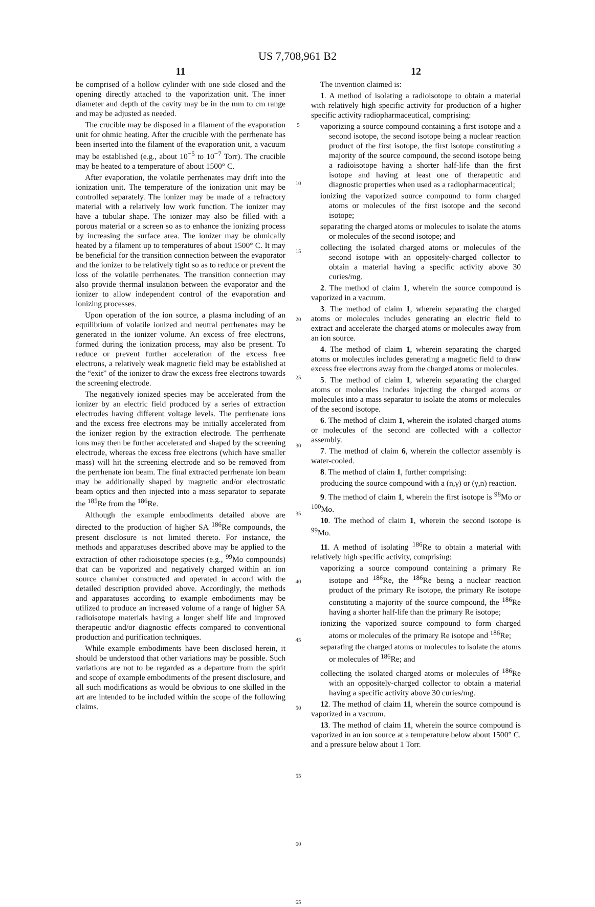US 7,708,961 B2
11
be comprised of a hollow cylinder with one side closed and the opening directly attached to the vaporization unit. The inner diameter and depth of the cavity may be in the mm to cm range and may be adjusted as needed.
The crucible may be disposed in a filament of the evaporation unit for ohmic heating. After the crucible with the perrhenate has been inserted into the filament of the evaporation unit, a vacuum may be established (e.g., about 10<sup>−5</sup> to 10<sup>−7</sup> Torr). The crucible may be heated to a temperature of about 1500° C.
After evaporation, the volatile perrhenates may drift into the ionization unit. The temperature of the ionization unit may be controlled separately. The ionizer may be made of a refractory material with a relatively low work function. The ionizer may have a tubular shape. The ionizer may also be filled with a porous material or a screen so as to enhance the ionizing process by increasing the surface area. The ionizer may be ohmically heated by a filament up to temperatures of about 1500° C. It may be beneficial for the transition connection between the evaporator and the ionizer to be relatively tight so as to reduce or prevent the loss of the volatile perrhenates. The transition connection may also provide thermal insulation between the evaporator and the ionizer to allow independent control of the evaporation and ionizing processes.
Upon operation of the ion source, a plasma including of an equilibrium of volatile ionized and neutral perrhenates may be generated in the ionizer volume. An excess of free electrons, formed during the ionization process, may also be present. To reduce or prevent further acceleration of the excess free electrons, a relatively weak magnetic field may be established at the “exit” of the ionizer to draw the excess free electrons towards the screening electrode.
The negatively ionized species may be accelerated from the ionizer by an electric field produced by a series of extraction electrodes having different voltage levels. The perrhenate ions and the excess free electrons may be initially accelerated from the ionizer region by the extraction electrode. The perrhenate ions may then be further accelerated and shaped by the screening electrode, whereas the excess free electrons (which have smaller mass) will hit the screening electrode and so be removed from the perrhenate ion beam. The final extracted perrhenate ion beam may be additionally shaped by magnetic and/or electrostatic beam optics and then injected into a mass separator to separate the <sup>185</sup>Re from the <sup>186</sup>Re.
Although the example embodiments detailed above are directed to the production of higher SA <sup>186</sup>Re compounds, the present disclosure is not limited thereto. For instance, the methods and apparatuses described above may be applied to the extraction of other radioisotope species (e.g., <sup>99</sup>Mo compounds) that can be vaporized and negatively charged within an ion source chamber constructed and operated in accord with the detailed description provided above. Accordingly, the methods and apparatuses according to example embodiments may be utilized to produce an increased volume of a range of higher SA radioisotope materials having a longer shelf life and improved therapeutic and/or diagnostic effects compared to conventional production and purification techniques.
While example embodiments have been disclosed herein, it should be understood that other variations may be possible. Such variations are not to be regarded as a departure from the spirit and scope of example embodiments of the present disclosure, and all such modifications as would be obvious to one skilled in the art are intended to be included within the scope of the following claims.
5
10
15
20
25
30
35
40
45
50
55
60
65
12
The invention claimed is:
1. A method of isolating a radioisotope to obtain a material with relatively high specific activity for production of a higher specific activity radiopharmaceutical, comprising:
vaporizing a source compound containing a first isotope and a second isotope, the second isotope being a nuclear reaction product of the first isotope, the first isotope constituting a majority of the source compound, the second isotope being a radioisotope having a shorter half-life than the first isotope and having at least one of therapeutic and diagnostic properties when used as a radiopharmaceutical;
ionizing the vaporized source compound to form charged atoms or molecules of the first isotope and the second isotope;
separating the charged atoms or molecules to isolate the atoms or molecules of the second isotope; and
collecting the isolated charged atoms or molecules of the second isotope with an oppositely-charged collector to obtain a material having a specific activity above 30 curies/mg.
2. The method of claim 1, wherein the source compound is vaporized in a vacuum.
3. The method of claim 1, wherein separating the charged atoms or molecules includes generating an electric field to extract and accelerate the charged atoms or molecules away from an ion source.
4. The method of claim 1, wherein separating the charged atoms or molecules includes generating a magnetic field to draw excess free electrons away from the charged atoms or molecules.
5. The method of claim 1, wherein separating the charged atoms or molecules includes injecting the charged atoms or molecules into a mass separator to isolate the atoms or molecules of the second isotope.
6. The method of claim 1, wherein the isolated charged atoms or molecules of the second are collected with a collector assembly.
7. The method of claim 6, wherein the collector assembly is water-cooled.
8. The method of claim 1, further comprising:
producing the source compound with a (n,γ) or (γ,n) reaction.
9. The method of claim 1, wherein the first isotope is <sup>98</sup>Mo or <sup>100</sup>Mo.
10. The method of claim 1, wherein the second isotope is <sup>99</sup>Mo.
11. A method of isolating <sup>186</sup>Re to obtain a material with relatively high specific activity, comprising:
vaporizing a source compound containing a primary Re isotope and <sup>186</sup>Re, the <sup>186</sup>Re being a nuclear reaction product of the primary Re isotope, the primary Re isotope constituting a majority of the source compound, the <sup>186</sup>Re having a shorter half-life than the primary Re isotope;
ionizing the vaporized source compound to form charged atoms or molecules of the primary Re isotope and <sup>186</sup>Re;
separating the charged atoms or molecules to isolate the atoms or molecules of <sup>186</sup>Re; and
collecting the isolated charged atoms or molecules of <sup>186</sup>Re with an oppositely-charged collector to obtain a material having a specific activity above 30 curies/mg.
12. The method of claim 11, wherein the source compound is vaporized in a vacuum.
13. The method of claim 11, wherein the source compound is vaporized in an ion source at a temperature below about 1500° C. and a pressure below about 1 Torr.